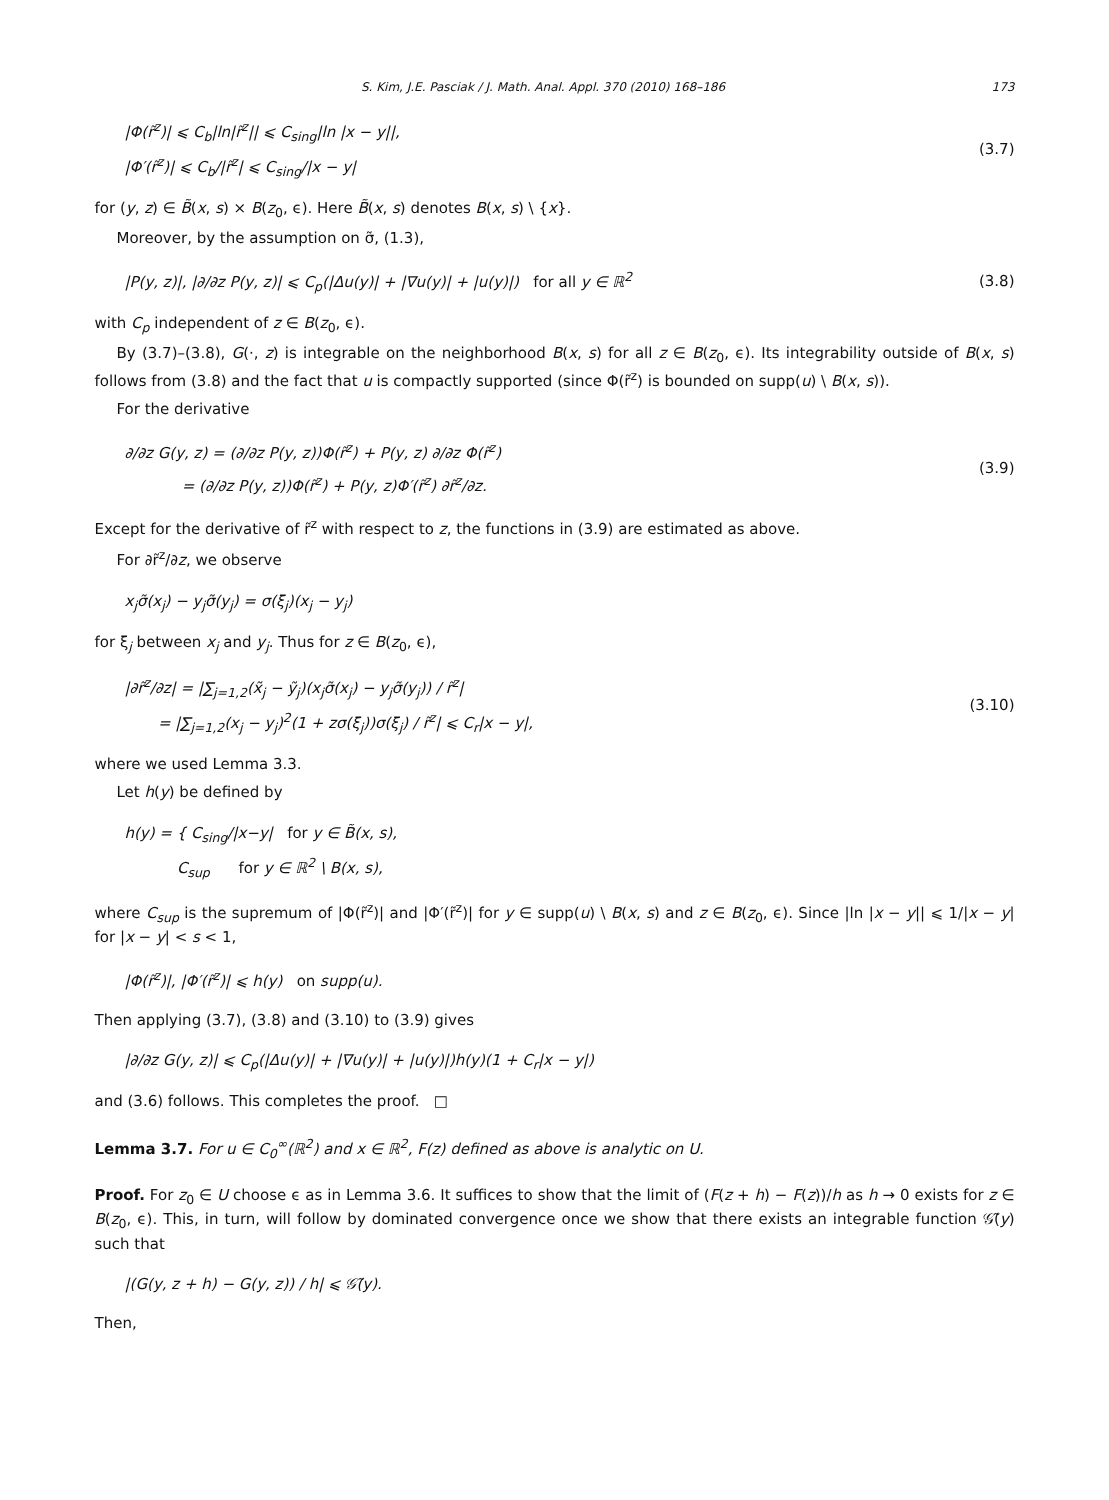S. Kim, J.E. Pasciak / J. Math. Anal. Appl. 370 (2010) 168–186 173
|Φ(r̃<sup>z</sup>)| ⩽ C<sub>b</sub>|ln|r̃<sup>z</sup>|| ⩽ C<sub>sing</sub>|ln |x − y||,
|Φ′(r̃<sup>z</sup>)| ⩽ C<sub>b</sub>/|r̃<sup>z</sup>| ⩽ C<sub>sing</sub>/|x − y|
(3.7)
for (y, z) ∈ B̃(x, s) × B(z<sub>0</sub>, ϵ). Here B̃(x, s) denotes B(x, s) \ {x}.
Moreover, by the assumption on σ̃, (1.3),
|P(y, z)|, |∂/∂z P(y, z)| ⩽ C<sub>p</sub>(|Δu(y)| + |∇u(y)| + |u(y)|) for all y ∈ ℝ<sup>2</sup>
(3.8)
with C<sub>p</sub> independent of z ∈ B(z<sub>0</sub>, ϵ).
By (3.7)–(3.8), G(·, z) is integrable on the neighborhood B(x, s) for all z ∈ B(z<sub>0</sub>, ϵ). Its integrability outside of B(x, s) follows from (3.8) and the fact that u is compactly supported (since Φ(r̃<sup>z</sup>) is bounded on supp(u) \ B(x, s)).
For the derivative
∂/∂z G(y, z) = (∂/∂z P(y, z))Φ(r̃<sup>z</sup>) + P(y, z) ∂/∂z Φ(r̃<sup>z</sup>)
= (∂/∂z P(y, z))Φ(r̃<sup>z</sup>) + P(y, z)Φ′(r̃<sup>z</sup>) ∂r̃<sup>z</sup>/∂z.
(3.9)
Except for the derivative of r̃<sup>z</sup> with respect to z, the functions in (3.9) are estimated as above.
For ∂r̃<sup>z</sup>/∂z, we observe
x<sub>j</sub>σ̃(x<sub>j</sub>) − y<sub>j</sub>σ̃(y<sub>j</sub>) = σ(ξ<sub>j</sub>)(x<sub>j</sub> − y<sub>j</sub>)
for ξ<sub>j</sub> between x<sub>j</sub> and y<sub>j</sub>. Thus for z ∈ B(z<sub>0</sub>, ϵ),
|∂r̃<sup>z</sup>/∂z| = |∑<sub>j=1,2</sub>(x̃<sub>j</sub> − ỹ<sub>j</sub>)(x<sub>j</sub>σ̃(x<sub>j</sub>) − y<sub>j</sub>σ̃(y<sub>j</sub>)) / r̃<sup>z</sup>|
= |∑<sub>j=1,2</sub>(x<sub>j</sub> − y<sub>j</sub>)<sup>2</sup>(1 + zσ(ξ<sub>j</sub>))σ(ξ<sub>j</sub>) / r̃<sup>z</sup>| ⩽ C<sub>r</sub>|x − y|,
(3.10)
where we used Lemma 3.3.
Let h(y) be defined by
h(y) = { C<sub>sing</sub>/|x−y| for y ∈ B̃(x, s),
C<sub>sup</sub> for y ∈ ℝ<sup>2</sup> \ B(x, s),
where C<sub>sup</sub> is the supremum of |Φ(r̃<sup>z</sup>)| and |Φ′(r̃<sup>z</sup>)| for y ∈ supp(u) \ B(x, s) and z ∈ B(z<sub>0</sub>, ϵ). Since |ln |x − y|| ⩽ 1/|x − y| for |x − y| < s < 1,
|Φ(r̃<sup>z</sup>)|, |Φ′(r̃<sup>z</sup>)| ⩽ h(y) on supp(u).
Then applying (3.7), (3.8) and (3.10) to (3.9) gives
|∂/∂z G(y, z)| ⩽ C<sub>p</sub>(|Δu(y)| + |∇u(y)| + |u(y)|)h(y)(1 + C<sub>r</sub>|x − y|)
and (3.6) follows. This completes the proof. □
Lemma 3.7. For u ∈ C<sub>0</sub><sup>∞</sup>(ℝ<sup>2</sup>) and x ∈ ℝ<sup>2</sup>, F(z) defined as above is analytic on U.
Proof. For z<sub>0</sub> ∈ U choose ϵ as in Lemma 3.6. It suffices to show that the limit of (F(z + h) − F(z))/h as h → 0 exists for z ∈ B(z<sub>0</sub>, ϵ). This, in turn, will follow by dominated convergence once we show that there exists an integrable function 𝒢̃(y) such that
|(G(y, z + h) − G(y, z)) / h| ⩽ 𝒢̃(y).
Then,